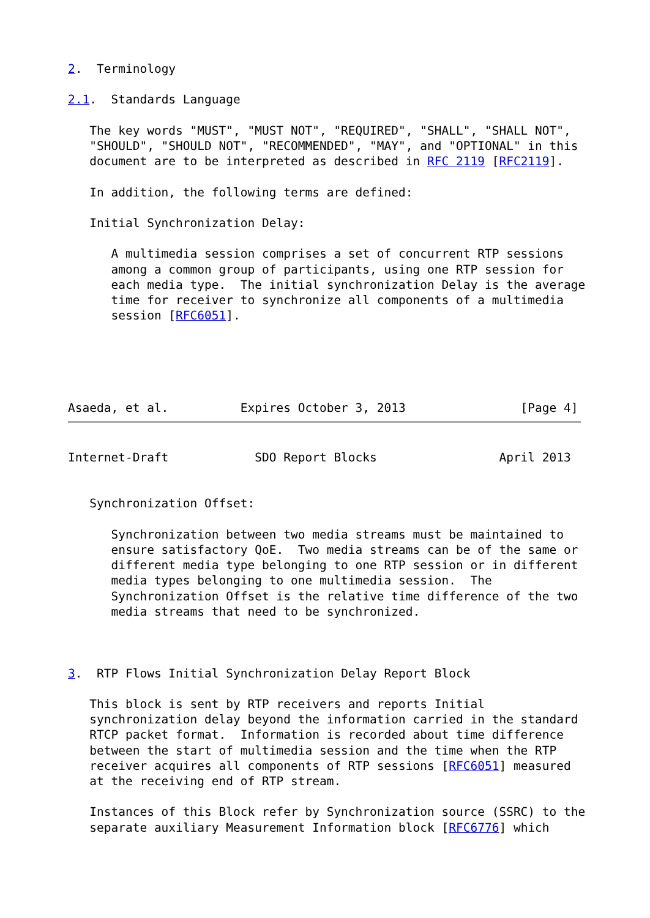2.  Terminology

2.1.  Standards Language

   The key words "MUST", "MUST NOT", "REQUIRED", "SHALL", "SHALL NOT",
   "SHOULD", "SHOULD NOT", "RECOMMENDED", "MAY", and "OPTIONAL" in this
   document are to be interpreted as described in RFC 2119 [RFC2119].

   In addition, the following terms are defined:

   Initial Synchronization Delay:

      A multimedia session comprises a set of concurrent RTP sessions
      among a common group of participants, using one RTP session for
      each media type.  The initial synchronization Delay is the average
      time for receiver to synchronize all components of a multimedia
      session [RFC6051].





Asaeda, et al.          Expires October 3, 2013                [Page 4]
Internet-Draft            SDO Report Blocks                 April 2013


   Synchronization Offset:

      Synchronization between two media streams must be maintained to
      ensure satisfactory QoE.  Two media streams can be of the same or
      different media type belonging to one RTP session or in different
      media types belonging to one multimedia session.  The
      Synchronization Offset is the relative time difference of the two
      media streams that need to be synchronized.



3.  RTP Flows Initial Synchronization Delay Report Block

   This block is sent by RTP receivers and reports Initial
   synchronization delay beyond the information carried in the standard
   RTCP packet format.  Information is recorded about time difference
   between the start of multimedia session and the time when the RTP
   receiver acquires all components of RTP sessions [RFC6051] measured
   at the receiving end of RTP stream.

   Instances of this Block refer by Synchronization source (SSRC) to the
   separate auxiliary Measurement Information block [RFC6776] which